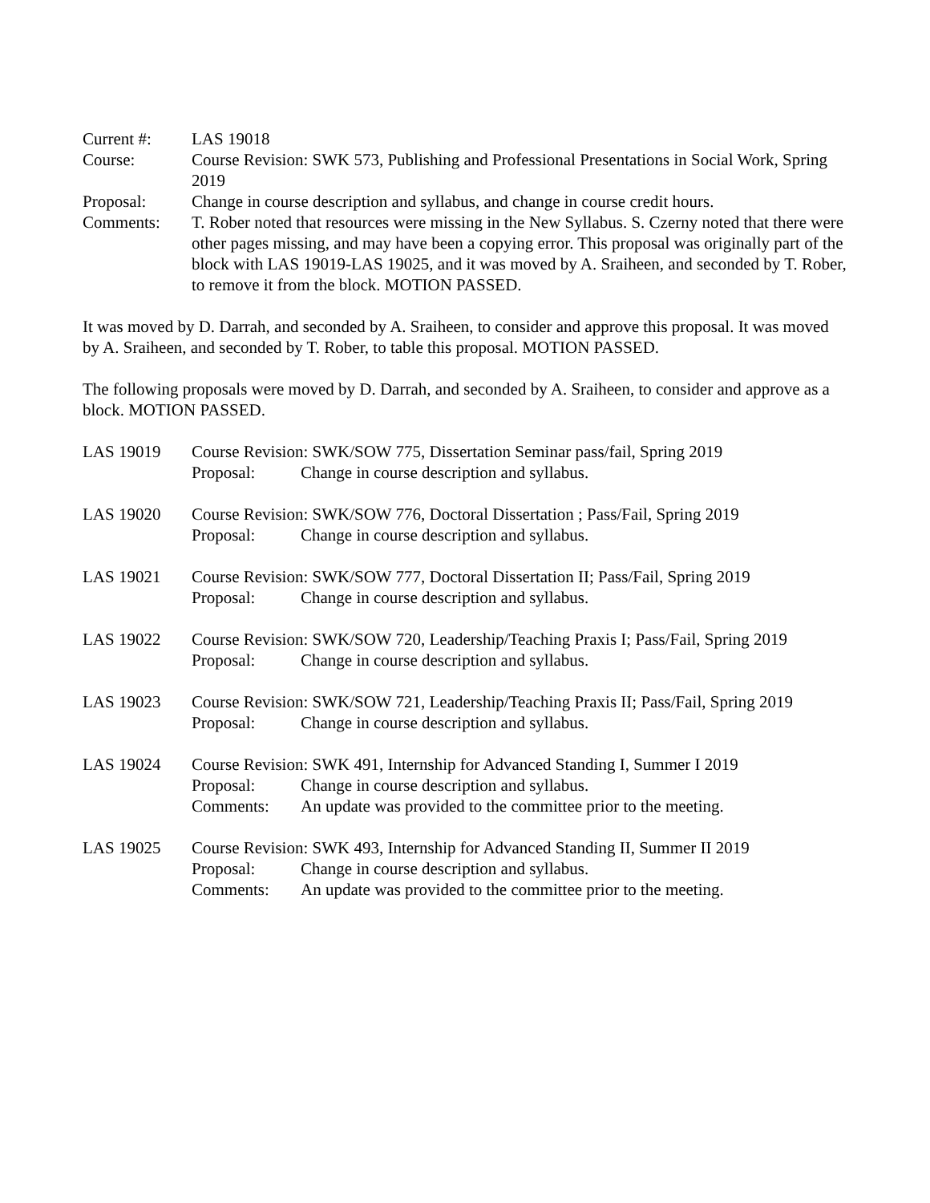Current #: LAS 19018
Course: Course Revision: SWK 573, Publishing and Professional Presentations in Social Work, Spring 2019
Proposal: Change in course description and syllabus, and change in course credit hours.
Comments: T. Rober noted that resources were missing in the New Syllabus. S. Czerny noted that there were other pages missing, and may have been a copying error. This proposal was originally part of the block with LAS 19019-LAS 19025, and it was moved by A. Sraiheen, and seconded by T. Rober, to remove it from the block. MOTION PASSED.
It was moved by D. Darrah, and seconded by A. Sraiheen, to consider and approve this proposal. It was moved by A. Sraiheen, and seconded by T. Rober, to table this proposal. MOTION PASSED.
The following proposals were moved by D. Darrah, and seconded by A. Sraiheen, to consider and approve as a block. MOTION PASSED.
LAS 19019 Course Revision: SWK/SOW 775, Dissertation Seminar pass/fail, Spring 2019
Proposal: Change in course description and syllabus.
LAS 19020 Course Revision: SWK/SOW 776, Doctoral Dissertation ; Pass/Fail, Spring 2019
Proposal: Change in course description and syllabus.
LAS 19021 Course Revision: SWK/SOW 777, Doctoral Dissertation II; Pass/Fail, Spring 2019
Proposal: Change in course description and syllabus.
LAS 19022 Course Revision: SWK/SOW 720, Leadership/Teaching Praxis I; Pass/Fail, Spring 2019
Proposal: Change in course description and syllabus.
LAS 19023 Course Revision: SWK/SOW 721, Leadership/Teaching Praxis II; Pass/Fail, Spring 2019
Proposal: Change in course description and syllabus.
LAS 19024 Course Revision: SWK 491, Internship for Advanced Standing I, Summer I 2019
Proposal: Change in course description and syllabus.
Comments: An update was provided to the committee prior to the meeting.
LAS 19025 Course Revision: SWK 493, Internship for Advanced Standing II, Summer II 2019
Proposal: Change in course description and syllabus.
Comments: An update was provided to the committee prior to the meeting.